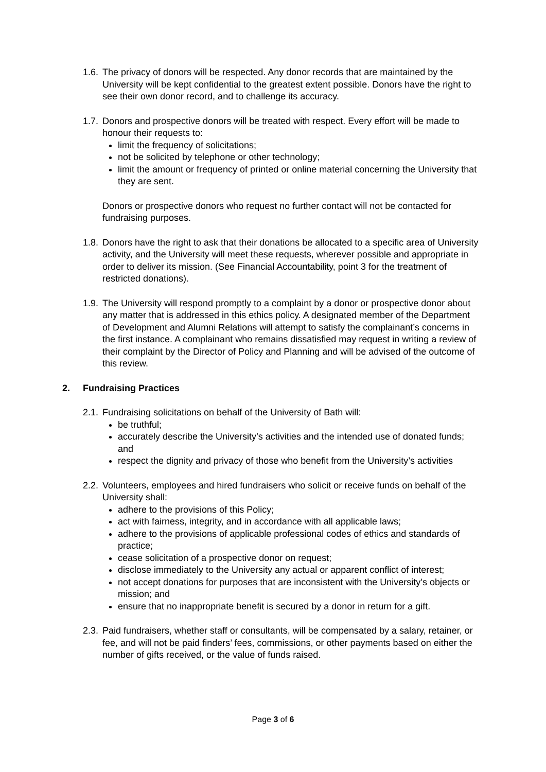1.6.
The privacy of donors will be respected. Any donor records that are maintained by the University will be kept confidential to the greatest extent possible. Donors have the right to see their own donor record, and to challenge its accuracy.
1.7.
Donors and prospective donors will be treated with respect. Every effort will be made to honour their requests to:
limit the frequency of solicitations;
not be solicited by telephone or other technology;
limit the amount or frequency of printed or online material concerning the University that they are sent.
Donors or prospective donors who request no further contact will not be contacted for fundraising purposes.
1.8.
Donors have the right to ask that their donations be allocated to a specific area of University activity, and the University will meet these requests, wherever possible and appropriate in order to deliver its mission. (See Financial Accountability, point 3 for the treatment of restricted donations).
1.9.
The University will respond promptly to a complaint by a donor or prospective donor about any matter that is addressed in this ethics policy. A designated member of the Department of Development and Alumni Relations will attempt to satisfy the complainant’s concerns in the first instance. A complainant who remains dissatisfied may request in writing a review of their complaint by the Director of Policy and Planning and will be advised of the outcome of this review.
2. Fundraising Practices
2.1.
Fundraising solicitations on behalf of the University of Bath will:
be truthful;
accurately describe the University’s activities and the intended use of donated funds; and
respect the dignity and privacy of those who benefit from the University’s activities
2.2.
Volunteers, employees and hired fundraisers who solicit or receive funds on behalf of the University shall:
adhere to the provisions of this Policy;
act with fairness, integrity, and in accordance with all applicable laws;
adhere to the provisions of applicable professional codes of ethics and standards of practice;
cease solicitation of a prospective donor on request;
disclose immediately to the University any actual or apparent conflict of interest;
not accept donations for purposes that are inconsistent with the University’s objects or mission; and
ensure that no inappropriate benefit is secured by a donor in return for a gift.
2.3.
Paid fundraisers, whether staff or consultants, will be compensated by a salary, retainer, or fee, and will not be paid finders’ fees, commissions, or other payments based on either the number of gifts received, or the value of funds raised.
Page 3 of 6